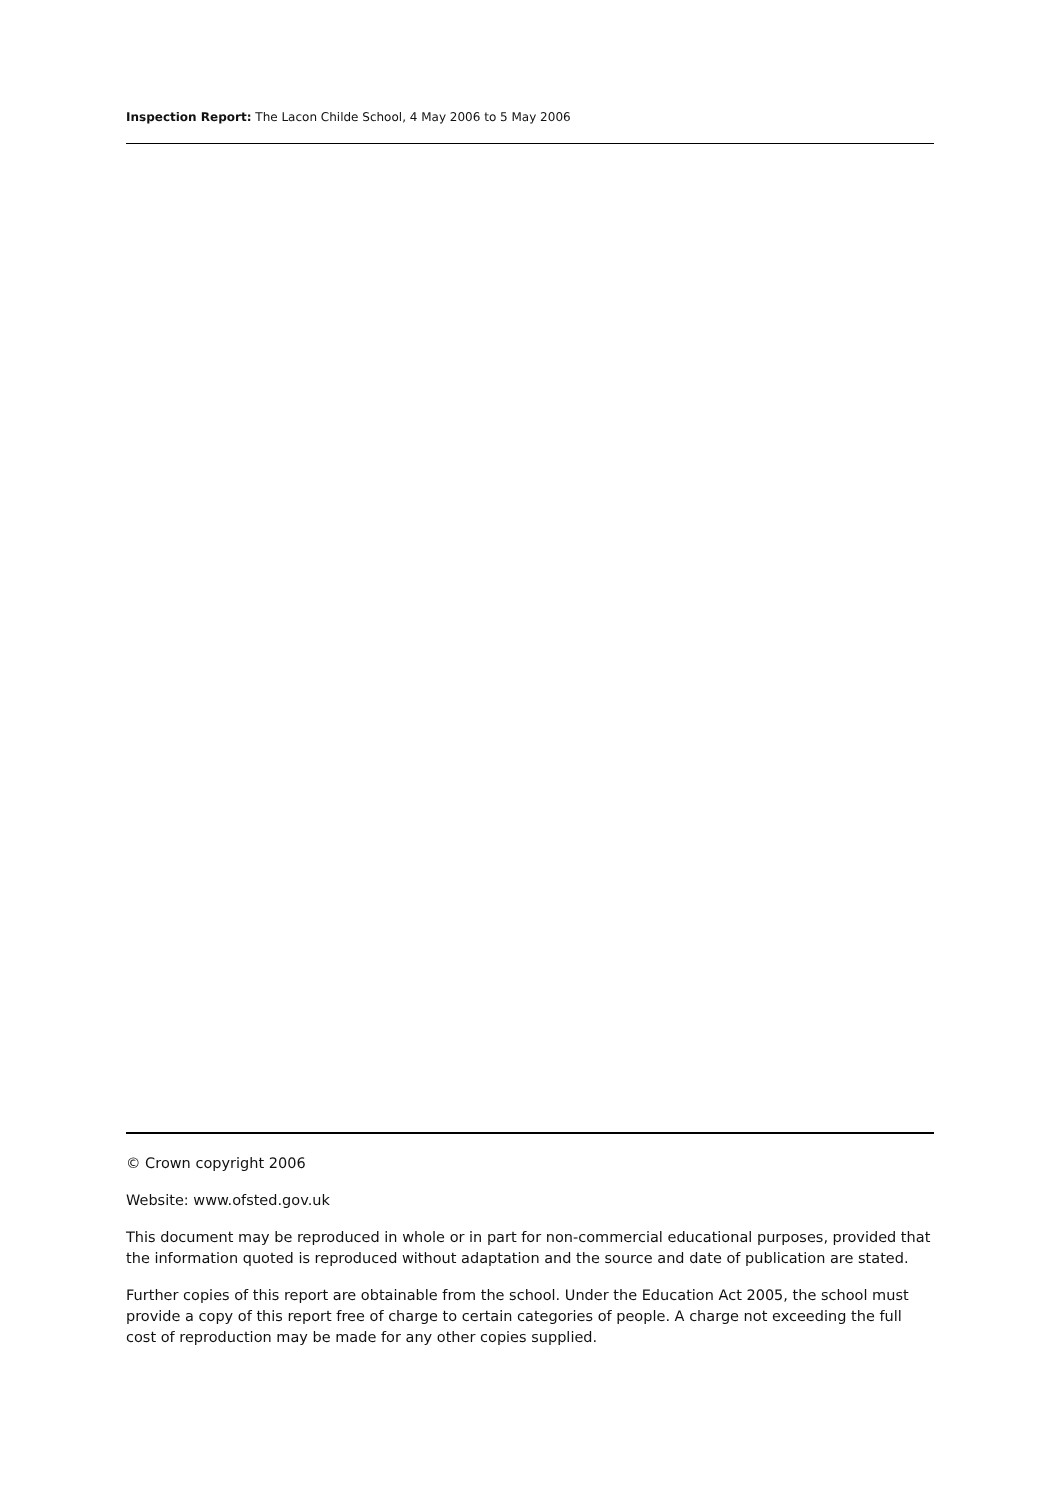Inspection Report: The Lacon Childe School, 4 May 2006 to 5 May 2006
© Crown copyright 2006
Website: www.ofsted.gov.uk
This document may be reproduced in whole or in part for non-commercial educational purposes, provided that the information quoted is reproduced without adaptation and the source and date of publication are stated.
Further copies of this report are obtainable from the school. Under the Education Act 2005, the school must provide a copy of this report free of charge to certain categories of people. A charge not exceeding the full cost of reproduction may be made for any other copies supplied.